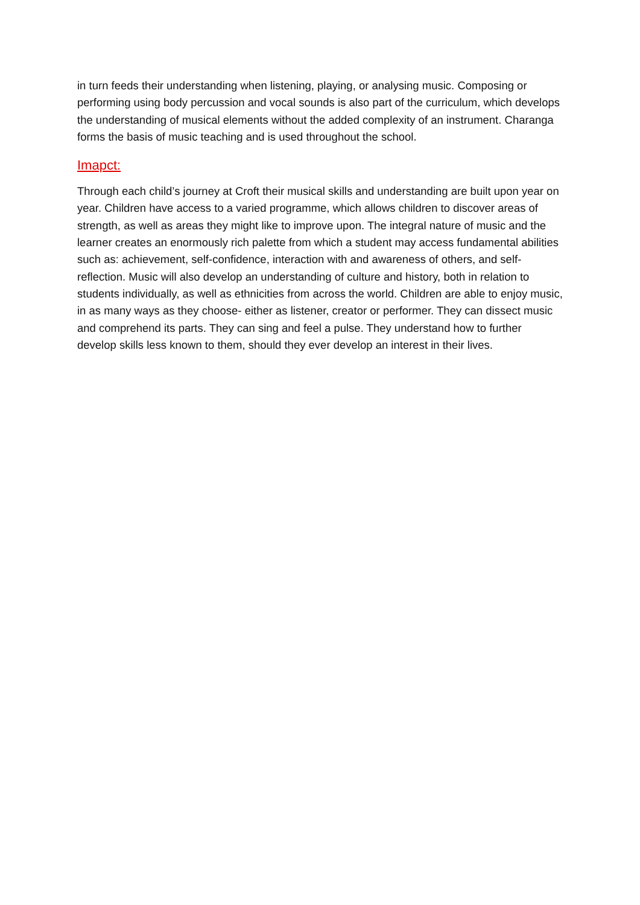in turn feeds their understanding when listening, playing, or analysing music. Composing or performing using body percussion and vocal sounds is also part of the curriculum, which develops the understanding of musical elements without the added complexity of an instrument. Charanga forms the basis of music teaching and is used throughout the school.
Imapct:
Through each child’s journey at Croft their musical skills and understanding are built upon year on year. Children have access to a varied programme, which allows children to discover areas of strength, as well as areas they might like to improve upon. The integral nature of music and the learner creates an enormously rich palette from which a student may access fundamental abilities such as: achievement, self-confidence, interaction with and awareness of others, and self-reflection. Music will also develop an understanding of culture and history, both in relation to students individually, as well as ethnicities from across the world. Children are able to enjoy music, in as many ways as they choose- either as listener, creator or performer. They can dissect music and comprehend its parts. They can sing and feel a pulse. They understand how to further develop skills less known to them, should they ever develop an interest in their lives.